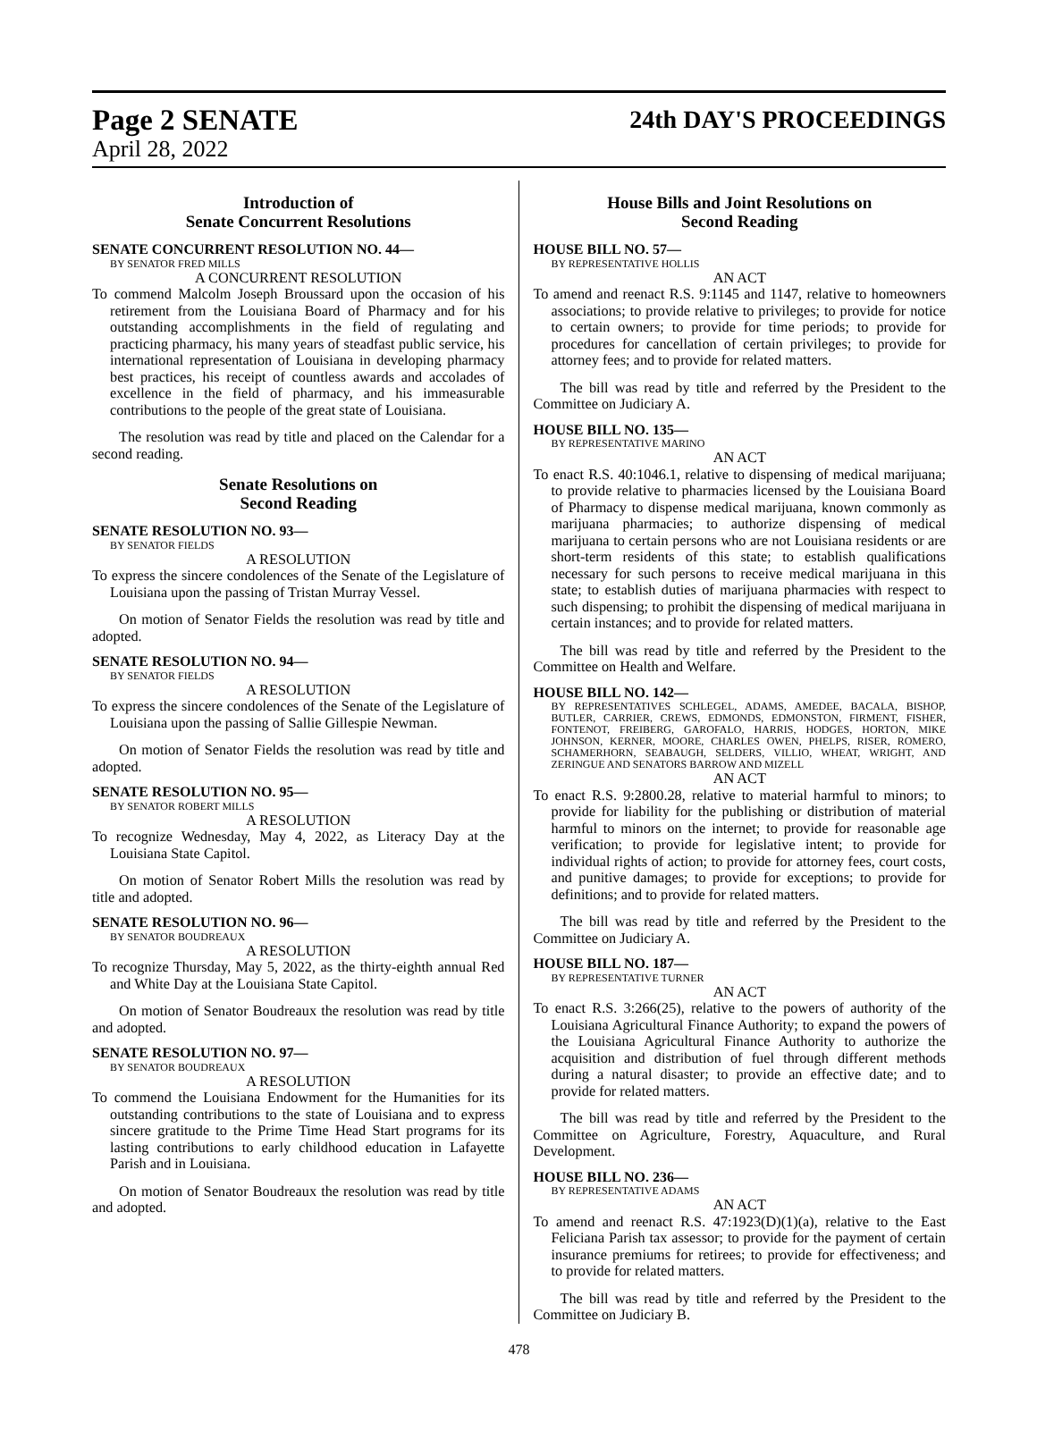Page 2 SENATE 24th DAY'S PROCEEDINGS
April 28, 2022
Introduction of
Senate Concurrent Resolutions
SENATE CONCURRENT RESOLUTION NO. 44—
BY SENATOR FRED MILLS
A CONCURRENT RESOLUTION
To commend Malcolm Joseph Broussard upon the occasion of his retirement from the Louisiana Board of Pharmacy and for his outstanding accomplishments in the field of regulating and practicing pharmacy, his many years of steadfast public service, his international representation of Louisiana in developing pharmacy best practices, his receipt of countless awards and accolades of excellence in the field of pharmacy, and his immeasurable contributions to the people of the great state of Louisiana.
The resolution was read by title and placed on the Calendar for a second reading.
Senate Resolutions on
Second Reading
SENATE RESOLUTION NO. 93—
BY SENATOR FIELDS
A RESOLUTION
To express the sincere condolences of the Senate of the Legislature of Louisiana upon the passing of Tristan Murray Vessel.
On motion of Senator Fields the resolution was read by title and adopted.
SENATE RESOLUTION NO. 94—
BY SENATOR FIELDS
A RESOLUTION
To express the sincere condolences of the Senate of the Legislature of Louisiana upon the passing of Sallie Gillespie Newman.
On motion of Senator Fields the resolution was read by title and adopted.
SENATE RESOLUTION NO. 95—
BY SENATOR ROBERT MILLS
A RESOLUTION
To recognize Wednesday, May 4, 2022, as Literacy Day at the Louisiana State Capitol.
On motion of Senator Robert Mills the resolution was read by title and adopted.
SENATE RESOLUTION NO. 96—
BY SENATOR BOUDREAUX
A RESOLUTION
To recognize Thursday, May 5, 2022, as the thirty-eighth annual Red and White Day at the Louisiana State Capitol.
On motion of Senator Boudreaux the resolution was read by title and adopted.
SENATE RESOLUTION NO. 97—
BY SENATOR BOUDREAUX
A RESOLUTION
To commend the Louisiana Endowment for the Humanities for its outstanding contributions to the state of Louisiana and to express sincere gratitude to the Prime Time Head Start programs for its lasting contributions to early childhood education in Lafayette Parish and in Louisiana.
On motion of Senator Boudreaux the resolution was read by title and adopted.
House Bills and Joint Resolutions on
Second Reading
HOUSE BILL NO. 57—
BY REPRESENTATIVE HOLLIS
AN ACT
To amend and reenact R.S. 9:1145 and 1147, relative to homeowners associations; to provide relative to privileges; to provide for notice to certain owners; to provide for time periods; to provide for procedures for cancellation of certain privileges; to provide for attorney fees; and to provide for related matters.
The bill was read by title and referred by the President to the Committee on Judiciary A.
HOUSE BILL NO. 135—
BY REPRESENTATIVE MARINO
AN ACT
To enact R.S. 40:1046.1, relative to dispensing of medical marijuana; to provide relative to pharmacies licensed by the Louisiana Board of Pharmacy to dispense medical marijuana, known commonly as marijuana pharmacies; to authorize dispensing of medical marijuana to certain persons who are not Louisiana residents or are short-term residents of this state; to establish qualifications necessary for such persons to receive medical marijuana in this state; to establish duties of marijuana pharmacies with respect to such dispensing; to prohibit the dispensing of medical marijuana in certain instances; and to provide for related matters.
The bill was read by title and referred by the President to the Committee on Health and Welfare.
HOUSE BILL NO. 142—
BY REPRESENTATIVES SCHLEGEL, ADAMS, AMEDEE, BACALA, BISHOP, BUTLER, CARRIER, CREWS, EDMONDS, EDMONSTON, FIRMENT, FISHER, FONTENOT, FREIBERG, GAROFALO, HARRIS, HODGES, HORTON, MIKE JOHNSON, KERNER, MOORE, CHARLES OWEN, PHELPS, RISER, ROMERO, SCHAMERHORN, SEABAUGH, SELDERS, VILLIO, WHEAT, WRIGHT, AND ZERINGUE AND SENATORS BARROW AND MIZELL
AN ACT
To enact R.S. 9:2800.28, relative to material harmful to minors; to provide for liability for the publishing or distribution of material harmful to minors on the internet; to provide for reasonable age verification; to provide for legislative intent; to provide for individual rights of action; to provide for attorney fees, court costs, and punitive damages; to provide for exceptions; to provide for definitions; and to provide for related matters.
The bill was read by title and referred by the President to the Committee on Judiciary A.
HOUSE BILL NO. 187—
BY REPRESENTATIVE TURNER
AN ACT
To enact R.S. 3:266(25), relative to the powers of authority of the Louisiana Agricultural Finance Authority; to expand the powers of the Louisiana Agricultural Finance Authority to authorize the acquisition and distribution of fuel through different methods during a natural disaster; to provide an effective date; and to provide for related matters.
The bill was read by title and referred by the President to the Committee on Agriculture, Forestry, Aquaculture, and Rural Development.
HOUSE BILL NO. 236—
BY REPRESENTATIVE ADAMS
AN ACT
To amend and reenact R.S. 47:1923(D)(1)(a), relative to the East Feliciana Parish tax assessor; to provide for the payment of certain insurance premiums for retirees; to provide for effectiveness; and to provide for related matters.
The bill was read by title and referred by the President to the Committee on Judiciary B.
478